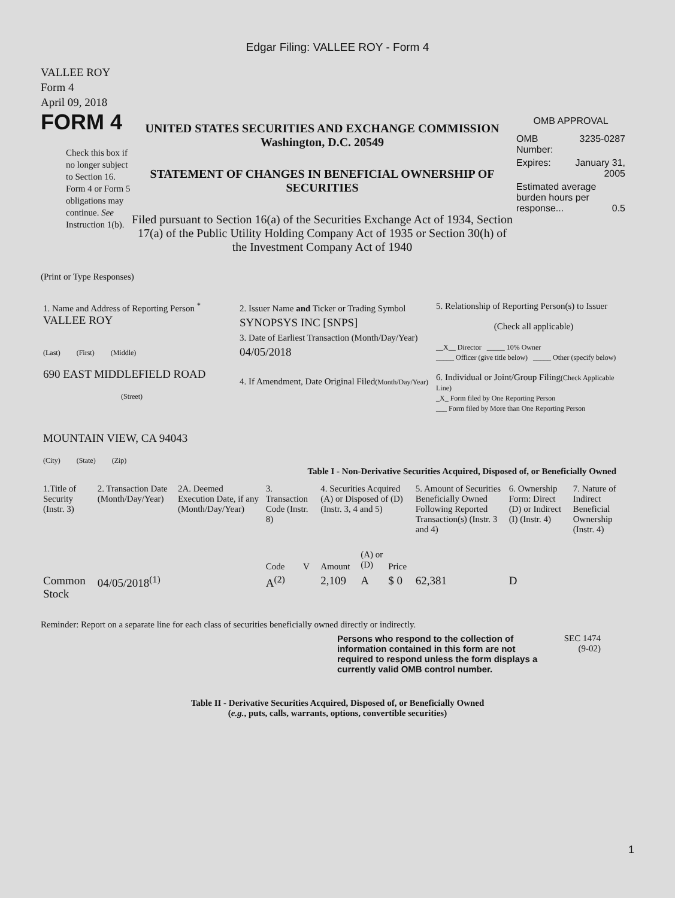Edgar Filing: VALLEE ROY - Form 4
VALLEE ROY
Form 4
April 09, 2018
FORM 4
Check this box if no longer subject to Section 16. Form 4 or Form 5 obligations may continue. See Instruction 1(b).
UNITED STATES SECURITIES AND EXCHANGE COMMISSION
Washington, D.C. 20549
STATEMENT OF CHANGES IN BENEFICIAL OWNERSHIP OF SECURITIES
Filed pursuant to Section 16(a) of the Securities Exchange Act of 1934, Section 17(a) of the Public Utility Holding Company Act of 1935 or Section 30(h) of the Investment Company Act of 1940
OMB APPROVAL
| OMB Number: | 3235-0287 |
| Expires: | January 31, 2005 |
| Estimated average burden hours per response... 0.5 | |
(Print or Type Responses)
| 1. Name and Address of Reporting Person <sup>*</sup> VALLEE ROY (Last) (First) (Middle) 690 EAST MIDDLEFIELD ROAD (Street) MOUNTAIN VIEW, CA 94043 (City) (State) (Zip) | 2. Issuer Name and Ticker or Trading Symbol SYNOPSYS INC [SNPS] 3. Date of Earliest Transaction (Month/Day/Year) 04/05/2018 4. If Amendment, Date Original Filed (Month/Day/Year) | 5. Relationship of Reporting Person(s) to Issuer (Check all applicable) __X__ Director _____ 10% Owner _____ Officer (give title below) _____ Other (specify below) 6. Individual or Joint/Group Filing (Check Applicable Line) _X_ Form filed by One Reporting Person ___ Form filed by More than One Reporting Person |
Table I - Non-Derivative Securities Acquired, Disposed of, or Beneficially Owned
| 1.Title of Security (Instr. 3) | 2. Transaction Date (Month/Day/Year) | 2A. Deemed Execution Date, if any (Month/Day/Year) | 3. Transaction Code (Instr. 8) | | 4. Securities Acquired (A) or Disposed of (D) (Instr. 3, 4 and 5) | | | 5. Amount of Securities Beneficially Owned Following Reported Transaction(s) (Instr. 3 and 4) | 6. Ownership Form: Direct (D) or Indirect (I) (Instr. 4) | 7. Nature of Indirect Beneficial Ownership (Instr. 4) |
| --- | --- | --- | --- | --- | --- | --- | --- | --- | --- | --- |
| | | | Code | V | Amount | (A) or (D) | Price | | | |
| Common Stock | 04/05/2018<sup>(1)</sup> | | A<sup>(2)</sup> | | 2,109 | A | $ 0 | 62,381 | D | |
Reminder: Report on a separate line for each class of securities beneficially owned directly or indirectly.
Persons who respond to the collection of information contained in this form are not required to respond unless the form displays a currently valid OMB control number.
SEC 1474
(9-02)
Table II - Derivative Securities Acquired, Disposed of, or Beneficially Owned
(e.g., puts, calls, warrants, options, convertible securities)
1